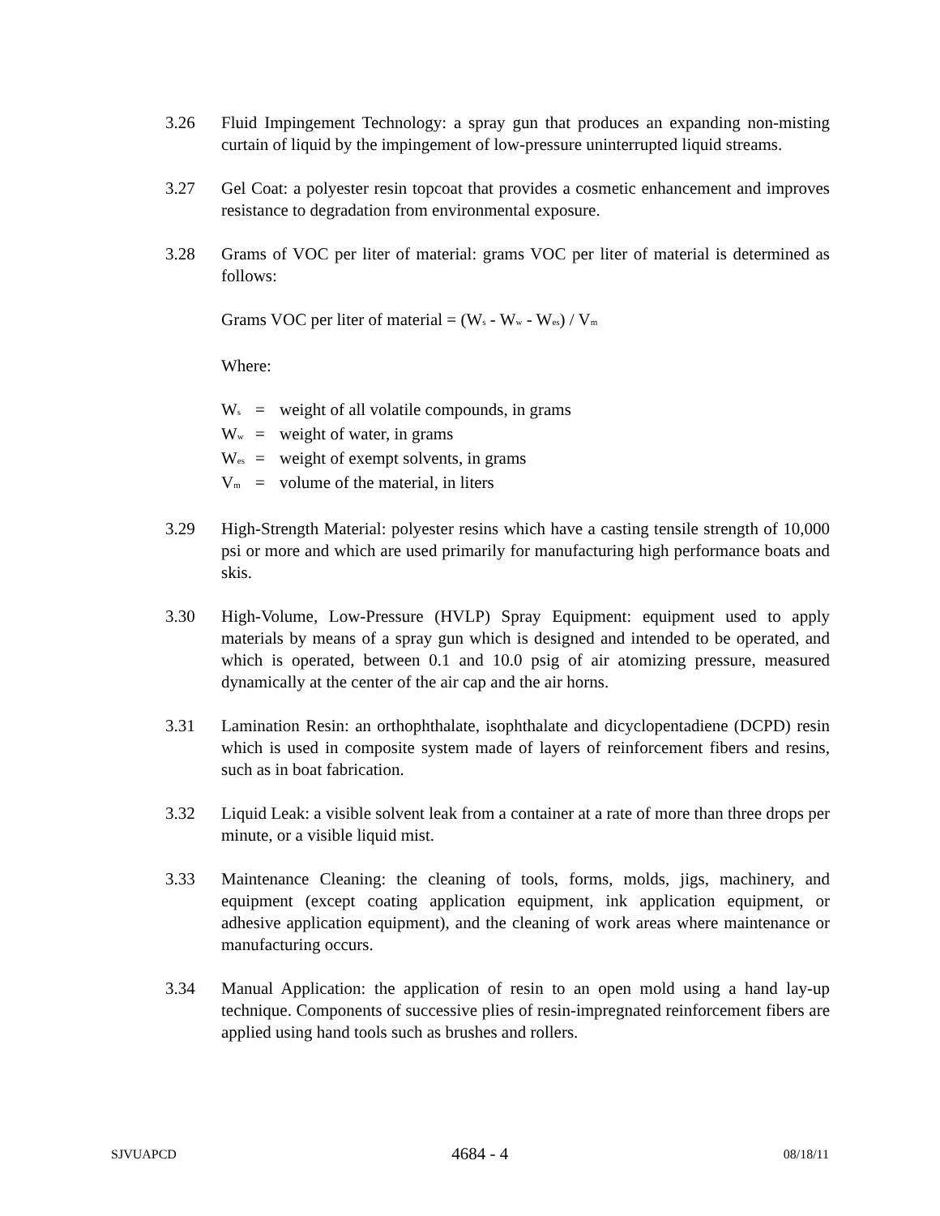3.26 Fluid Impingement Technology: a spray gun that produces an expanding non-misting curtain of liquid by the impingement of low-pressure uninterrupted liquid streams.
3.27 Gel Coat: a polyester resin topcoat that provides a cosmetic enhancement and improves resistance to degradation from environmental exposure.
3.28 Grams of VOC per liter of material: grams VOC per liter of material is determined as follows:
Grams VOC per liter of material = (W<sub>s</sub> - W<sub>w</sub> - W<sub>es</sub>) / V<sub>m</sub>
Where:
| W<sub>s</sub> | = | weight of all volatile compounds, in grams |
| W<sub>w</sub> | = | weight of water, in grams |
| W<sub>es</sub> | = | weight of exempt solvents, in grams |
| V<sub>m</sub> | = | volume of the material, in liters |
3.29 High-Strength Material: polyester resins which have a casting tensile strength of 10,000 psi or more and which are used primarily for manufacturing high performance boats and skis.
3.30 High-Volume, Low-Pressure (HVLP) Spray Equipment: equipment used to apply materials by means of a spray gun which is designed and intended to be operated, and which is operated, between 0.1 and 10.0 psig of air atomizing pressure, measured dynamically at the center of the air cap and the air horns.
3.31 Lamination Resin: an orthophthalate, isophthalate and dicyclopentadiene (DCPD) resin which is used in composite system made of layers of reinforcement fibers and resins, such as in boat fabrication.
3.32 Liquid Leak: a visible solvent leak from a container at a rate of more than three drops per minute, or a visible liquid mist.
3.33 Maintenance Cleaning: the cleaning of tools, forms, molds, jigs, machinery, and equipment (except coating application equipment, ink application equipment, or adhesive application equipment), and the cleaning of work areas where maintenance or manufacturing occurs.
3.34 Manual Application: the application of resin to an open mold using a hand lay-up technique. Components of successive plies of resin-impregnated reinforcement fibers are applied using hand tools such as brushes and rollers.
SJVUAPCD 4684 - 4 08/18/11